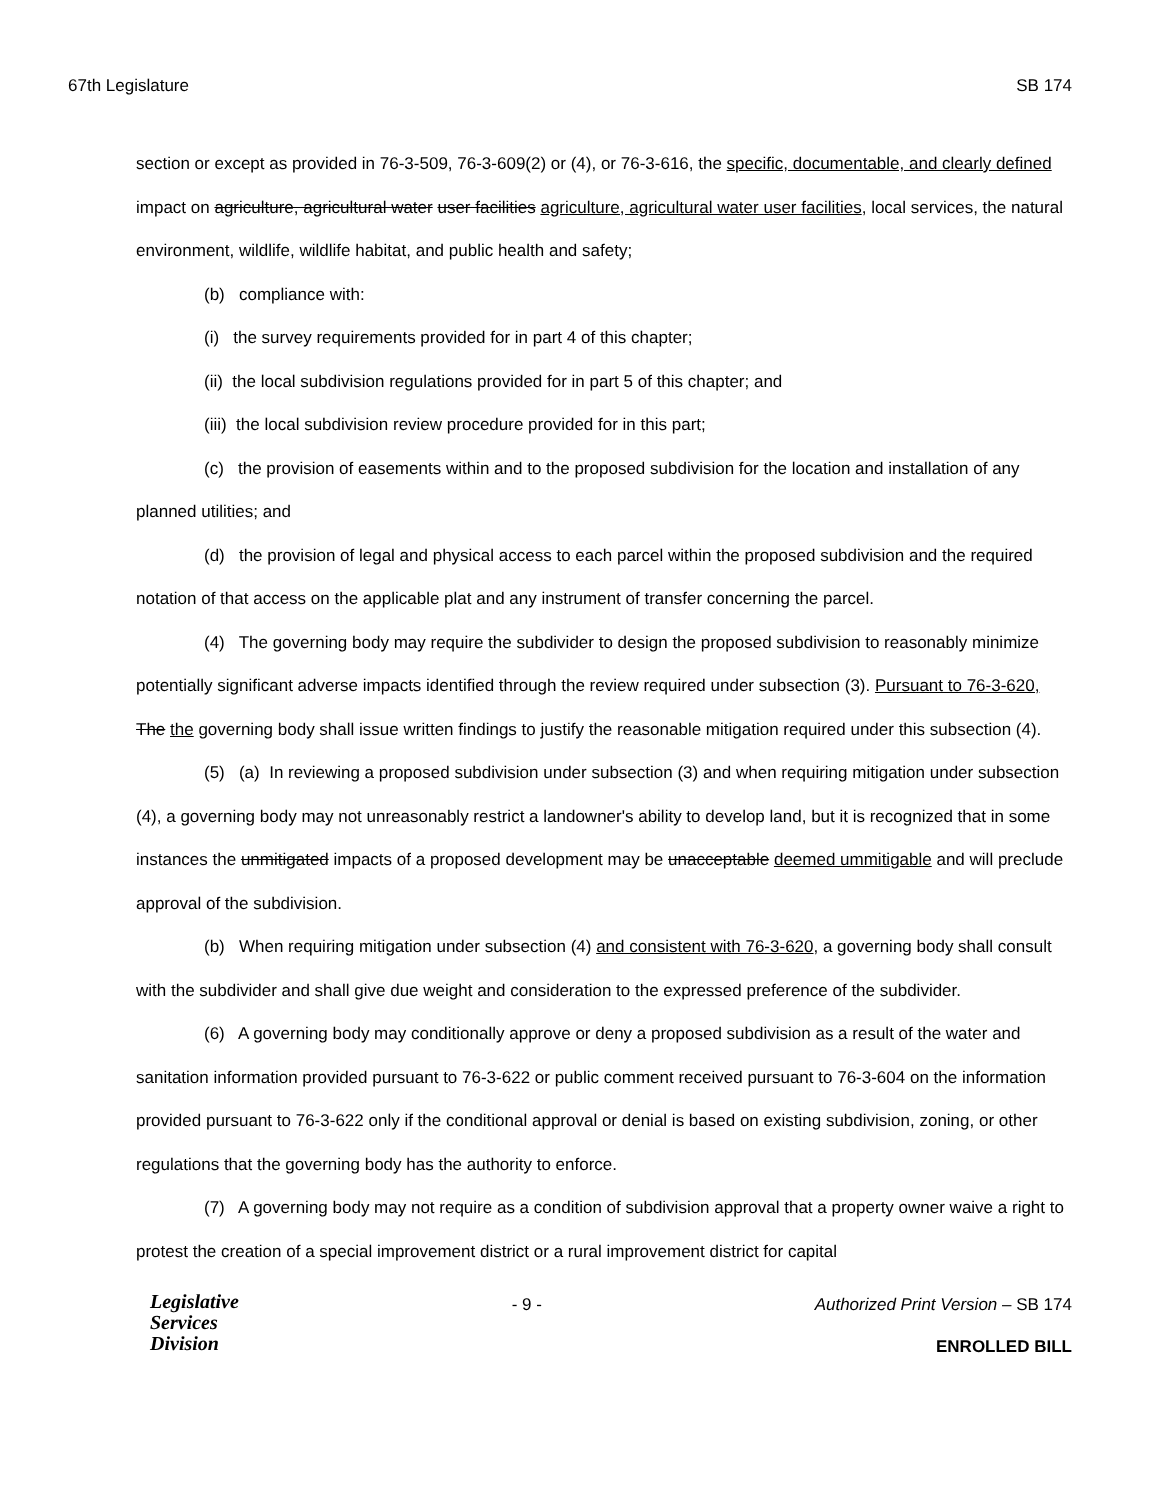67th Legislature SB 174
section or except as provided in 76-3-509, 76-3-609(2) or (4), or 76-3-616, the specific, documentable, and clearly defined impact on agriculture, agricultural water user facilities agriculture, agricultural water user facilities, local services, the natural environment, wildlife, wildlife habitat, and public health and safety;
(b) compliance with:
(i) the survey requirements provided for in part 4 of this chapter;
(ii) the local subdivision regulations provided for in part 5 of this chapter; and
(iii) the local subdivision review procedure provided for in this part;
(c) the provision of easements within and to the proposed subdivision for the location and installation of any planned utilities; and
(d) the provision of legal and physical access to each parcel within the proposed subdivision and the required notation of that access on the applicable plat and any instrument of transfer concerning the parcel.
(4) The governing body may require the subdivider to design the proposed subdivision to reasonably minimize potentially significant adverse impacts identified through the review required under subsection (3). Pursuant to 76-3-620, The the governing body shall issue written findings to justify the reasonable mitigation required under this subsection (4).
(5) (a) In reviewing a proposed subdivision under subsection (3) and when requiring mitigation under subsection (4), a governing body may not unreasonably restrict a landowner's ability to develop land, but it is recognized that in some instances the unmitigated impacts of a proposed development may be unacceptable deemed ummitigable and will preclude approval of the subdivision.
(b) When requiring mitigation under subsection (4) and consistent with 76-3-620, a governing body shall consult with the subdivider and shall give due weight and consideration to the expressed preference of the subdivider.
(6) A governing body may conditionally approve or deny a proposed subdivision as a result of the water and sanitation information provided pursuant to 76-3-622 or public comment received pursuant to 76-3-604 on the information provided pursuant to 76-3-622 only if the conditional approval or denial is based on existing subdivision, zoning, or other regulations that the governing body has the authority to enforce.
(7) A governing body may not require as a condition of subdivision approval that a property owner waive a right to protest the creation of a special improvement district or a rural improvement district for capital
Legislative
Services
Division
- 9 - Authorized Print Version – SB 174
ENROLLED BILL